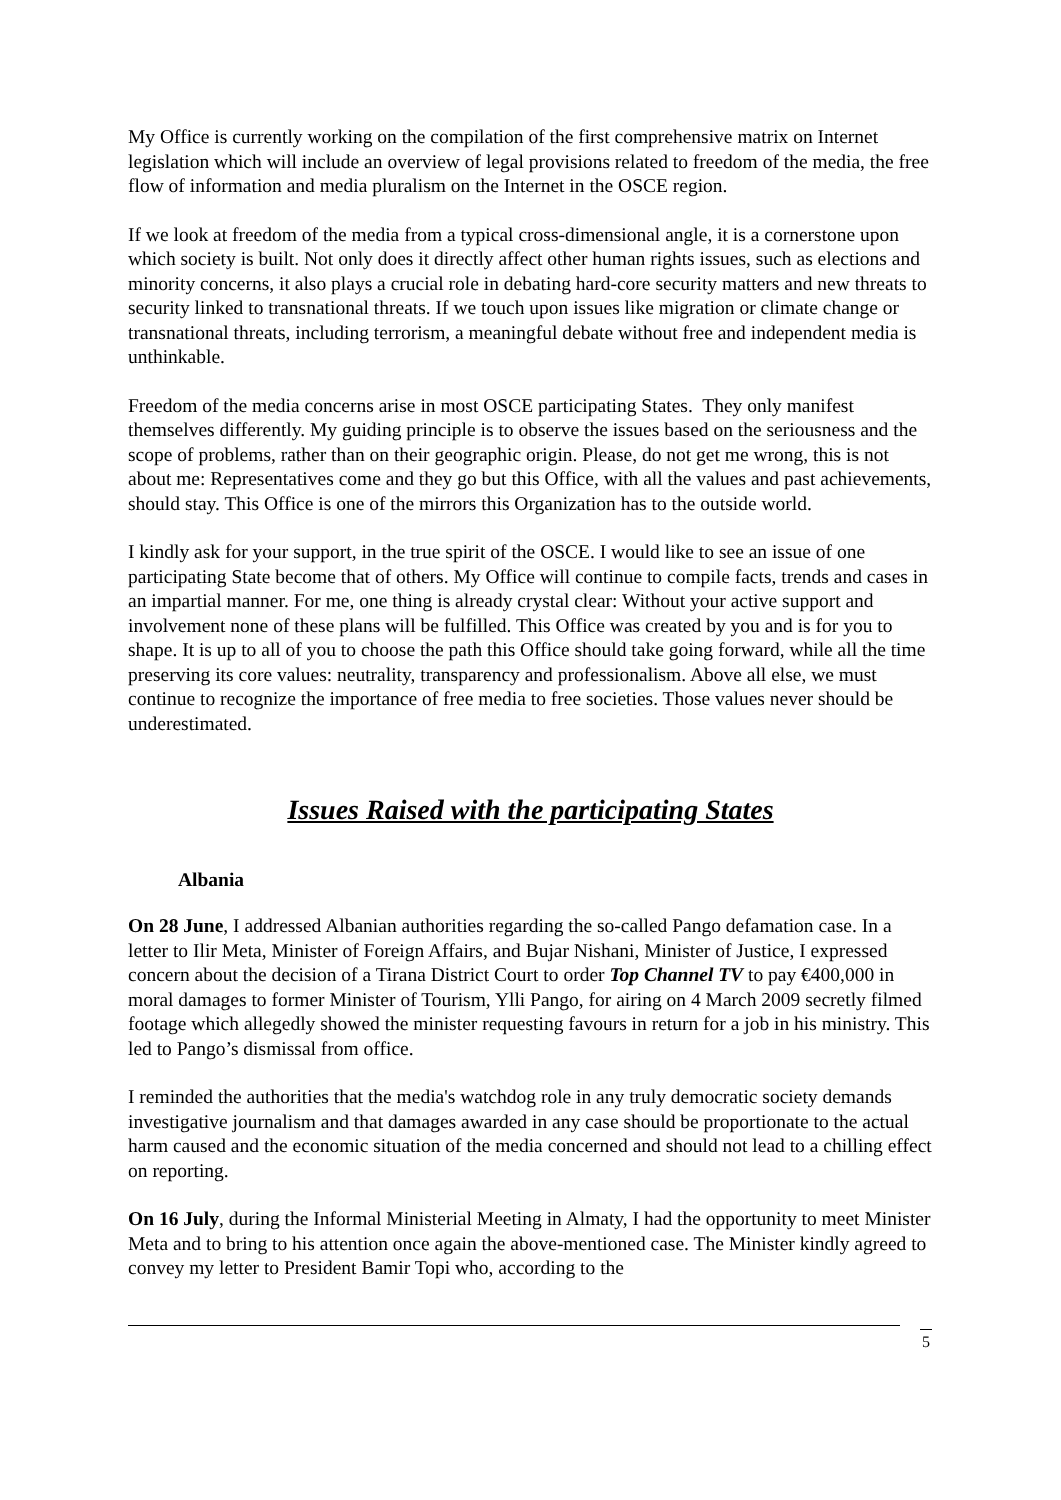My Office is currently working on the compilation of the first comprehensive matrix on Internet legislation which will include an overview of legal provisions related to freedom of the media, the free flow of information and media pluralism on the Internet in the OSCE region.
If we look at freedom of the media from a typical cross-dimensional angle, it is a cornerstone upon which society is built. Not only does it directly affect other human rights issues, such as elections and minority concerns, it also plays a crucial role in debating hard-core security matters and new threats to security linked to transnational threats. If we touch upon issues like migration or climate change or transnational threats, including terrorism, a meaningful debate without free and independent media is unthinkable.
Freedom of the media concerns arise in most OSCE participating States. They only manifest themselves differently. My guiding principle is to observe the issues based on the seriousness and the scope of problems, rather than on their geographic origin. Please, do not get me wrong, this is not about me: Representatives come and they go but this Office, with all the values and past achievements, should stay. This Office is one of the mirrors this Organization has to the outside world.
I kindly ask for your support, in the true spirit of the OSCE. I would like to see an issue of one participating State become that of others. My Office will continue to compile facts, trends and cases in an impartial manner. For me, one thing is already crystal clear: Without your active support and involvement none of these plans will be fulfilled. This Office was created by you and is for you to shape. It is up to all of you to choose the path this Office should take going forward, while all the time preserving its core values: neutrality, transparency and professionalism. Above all else, we must continue to recognize the importance of free media to free societies. Those values never should be underestimated.
Issues Raised with the participating States
Albania
On 28 June, I addressed Albanian authorities regarding the so-called Pango defamation case. In a letter to Ilir Meta, Minister of Foreign Affairs, and Bujar Nishani, Minister of Justice, I expressed concern about the decision of a Tirana District Court to order Top Channel TV to pay €400,000 in moral damages to former Minister of Tourism, Ylli Pango, for airing on 4 March 2009 secretly filmed footage which allegedly showed the minister requesting favours in return for a job in his ministry. This led to Pango’s dismissal from office.
I reminded the authorities that the media's watchdog role in any truly democratic society demands investigative journalism and that damages awarded in any case should be proportionate to the actual harm caused and the economic situation of the media concerned and should not lead to a chilling effect on reporting.
On 16 July, during the Informal Ministerial Meeting in Almaty, I had the opportunity to meet Minister Meta and to bring to his attention once again the above-mentioned case. The Minister kindly agreed to convey my letter to President Bamir Topi who, according to the
5